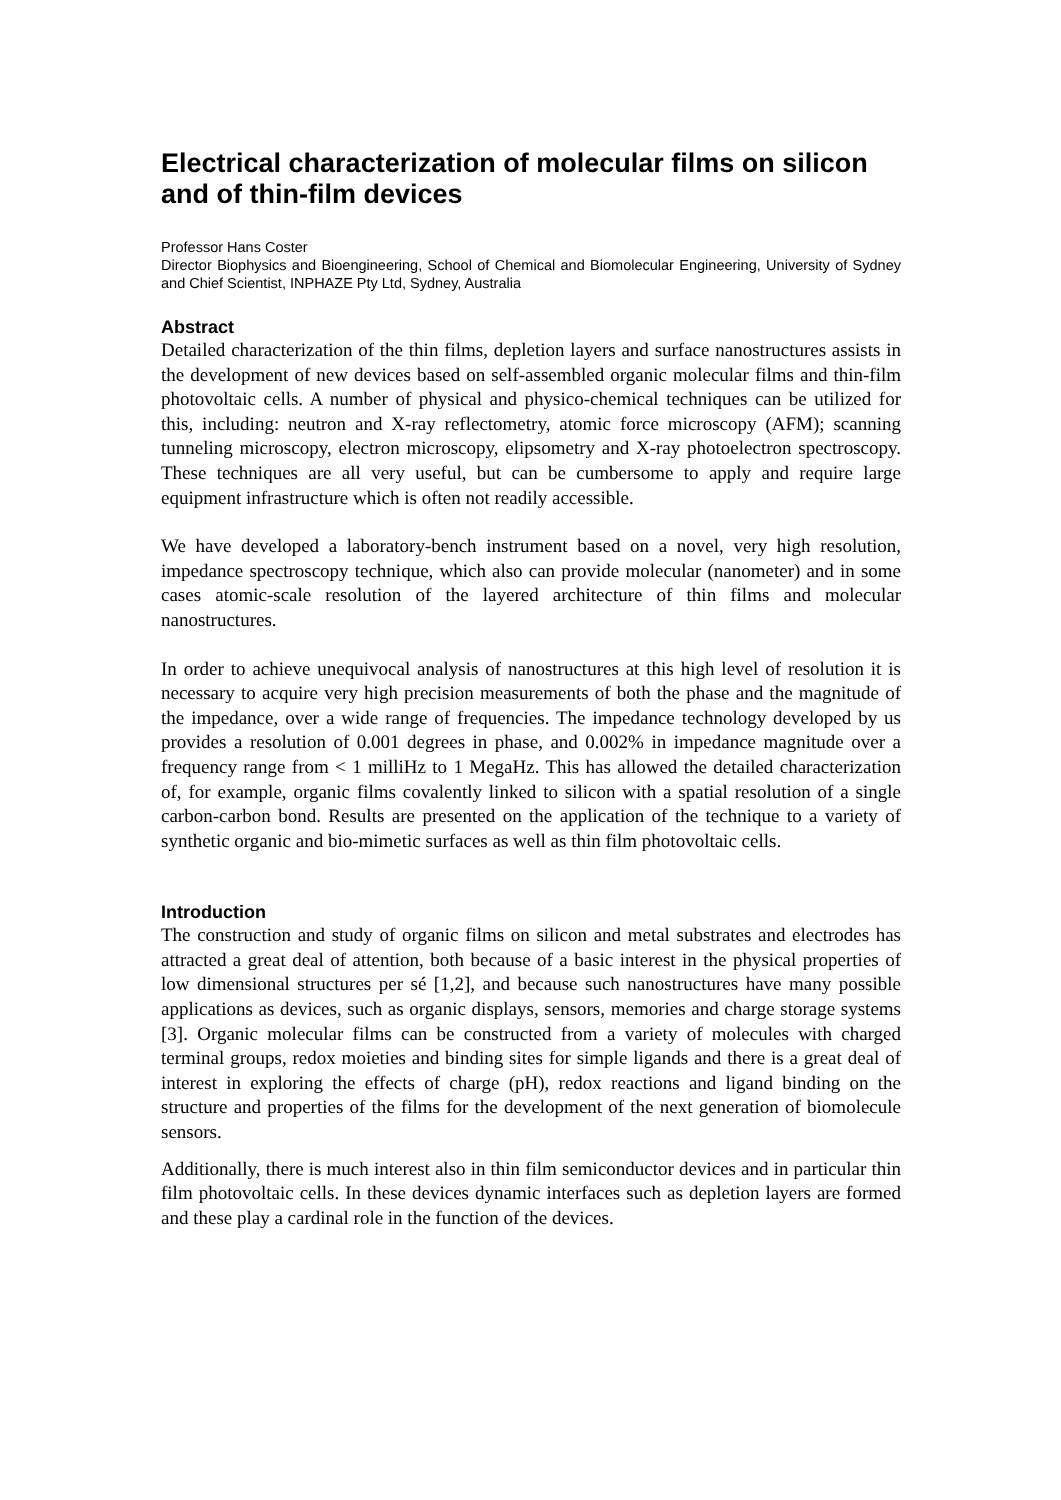Electrical characterization of molecular films on silicon and of thin-film devices
Professor Hans Coster
Director Biophysics and Bioengineering, School of Chemical and Biomolecular Engineering, University of Sydney and Chief Scientist, INPHAZE Pty Ltd, Sydney, Australia
Abstract
Detailed characterization of the thin films, depletion layers and surface nanostructures assists in the development of new devices based on self-assembled organic molecular films and thin-film photovoltaic cells. A number of physical and physico-chemical techniques can be utilized for this, including: neutron and X-ray reflectometry, atomic force microscopy (AFM); scanning tunneling microscopy, electron microscopy, elipsometry and X-ray photoelectron spectroscopy. These techniques are all very useful, but can be cumbersome to apply and require large equipment infrastructure which is often not readily accessible.
We have developed a laboratory-bench instrument based on a novel, very high resolution, impedance spectroscopy technique, which also can provide molecular (nanometer) and in some cases atomic-scale resolution of the layered architecture of thin films and molecular nanostructures.
In order to achieve unequivocal analysis of nanostructures at this high level of resolution it is necessary to acquire very high precision measurements of both the phase and the magnitude of the impedance, over a wide range of frequencies. The impedance technology developed by us provides a resolution of 0.001 degrees in phase, and 0.002% in impedance magnitude over a frequency range from < 1 milliHz to 1 MegaHz. This has allowed the detailed characterization of, for example, organic films covalently linked to silicon with a spatial resolution of a single carbon-carbon bond. Results are presented on the application of the technique to a variety of synthetic organic and bio-mimetic surfaces as well as thin film photovoltaic cells.
Introduction
The construction and study of organic films on silicon and metal substrates and electrodes has attracted a great deal of attention, both because of a basic interest in the physical properties of low dimensional structures per sé [1,2], and because such nanostructures have many possible applications as devices, such as organic displays, sensors, memories and charge storage systems [3]. Organic molecular films can be constructed from a variety of molecules with charged terminal groups, redox moieties and binding sites for simple ligands and there is a great deal of interest in exploring the effects of charge (pH), redox reactions and ligand binding on the structure and properties of the films for the development of the next generation of biomolecule sensors.
Additionally, there is much interest also in thin film semiconductor devices and in particular thin film photovoltaic cells. In these devices dynamic interfaces such as depletion layers are formed and these play a cardinal role in the function of the devices.